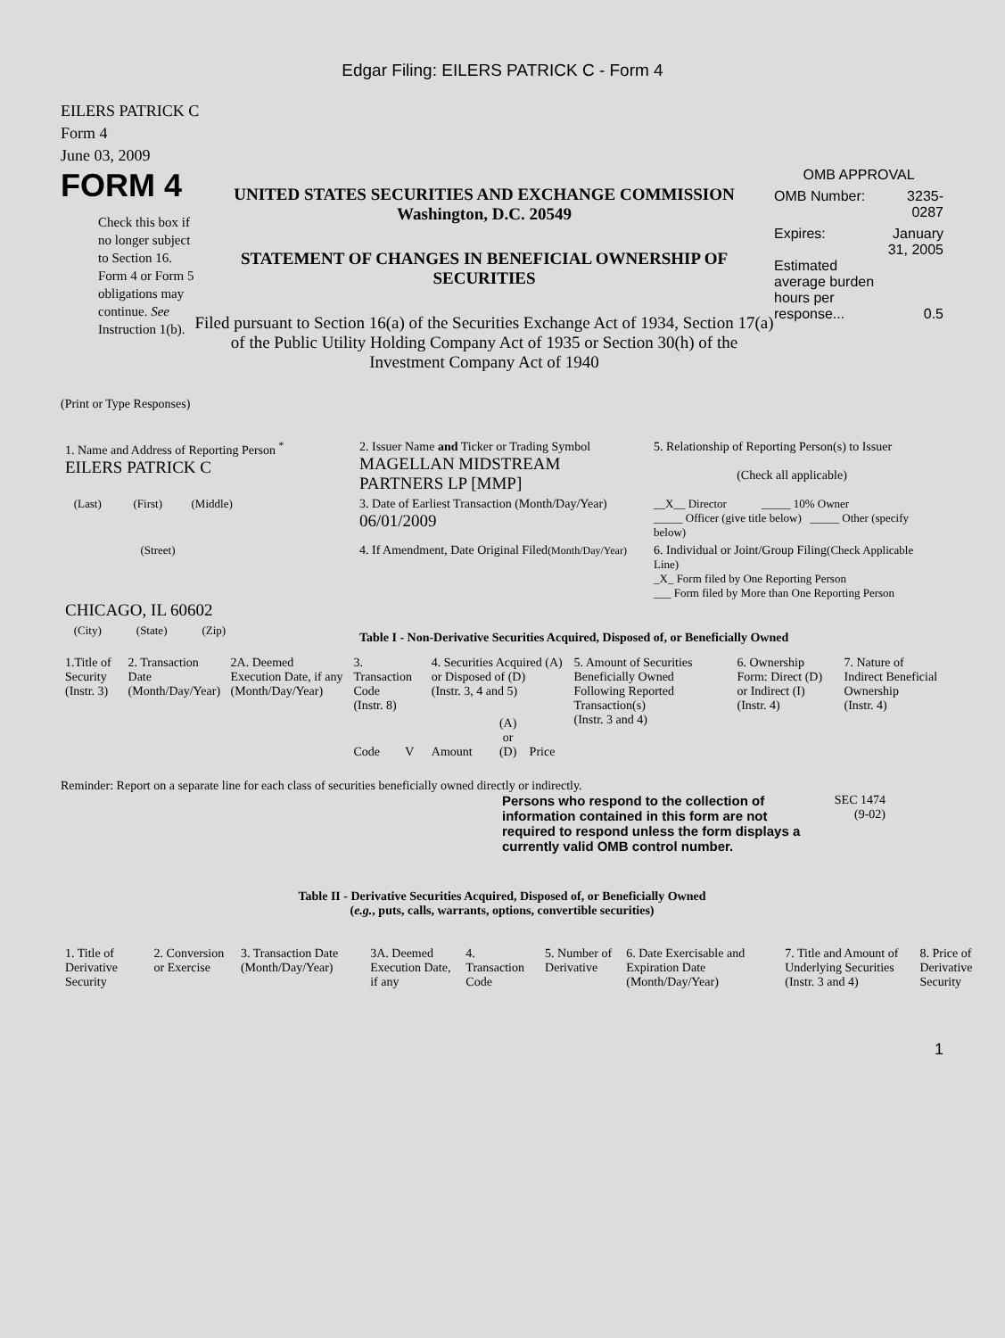Edgar Filing: EILERS PATRICK C - Form 4
EILERS PATRICK C
Form 4
June 03, 2009
FORM 4
Check this box if no longer subject to Section 16. Form 4 or Form 5 obligations may continue. See Instruction 1(b).
UNITED STATES SECURITIES AND EXCHANGE COMMISSION
Washington, D.C. 20549
STATEMENT OF CHANGES IN BENEFICIAL OWNERSHIP OF SECURITIES
Filed pursuant to Section 16(a) of the Securities Exchange Act of 1934, Section 17(a) of the Public Utility Holding Company Act of 1935 or Section 30(h) of the Investment Company Act of 1940
OMB APPROVAL
| OMB Number: | 3235-0287 |
| Expires: | January 31, 2005 |
| Estimated average burden hours per response... | 0.5 |
(Print or Type Responses)
| 1. Name and Address of Reporting Person <sup>*</sup> EILERS PATRICK C | 2. Issuer Name and Ticker or Trading Symbol MAGELLAN MIDSTREAM PARTNERS LP [MMP] | 5. Relationship of Reporting Person(s) to Issuer (Check all applicable) |
| (Last) (First) (Middle) | 3. Date of Earliest Transaction (Month/Day/Year) 06/01/2009 | __X__ Director _____ 10% Owner _____ Officer (give title below) _____ Other (specify below) |
| (Street) CHICAGO, IL 60602 | 4. If Amendment, Date Original Filed (Month/Day/Year) | 6. Individual or Joint/Group Filing (Check Applicable Line) _X_ Form filed by One Reporting Person ___ Form filed by More than One Reporting Person |
| (City) (State) (Zip) | Table I - Non-Derivative Securities Acquired, Disposed of, or Beneficially Owned | |
| 1.Title of Security (Instr. 3) | 2. Transaction Date (Month/Day/Year) | 2A. Deemed Execution Date, if any (Month/Day/Year) | 3. Transaction Code (Instr. 8) | | 4. Securities Acquired (A) or Disposed of (D) (Instr. 3, 4 and 5) | | | 5. Amount of Securities Beneficially Owned Following Reported Transaction(s) (Instr. 3 and 4) | 6. Ownership Form: Direct (D) or Indirect (I) (Instr. 4) | 7. Nature of Indirect Beneficial Ownership (Instr. 4) |
| | | | Code | V | Amount | (A) or (D) | Price | | | |
Reminder: Report on a separate line for each class of securities beneficially owned directly or indirectly.
Persons who respond to the collection of information contained in this form are not required to respond unless the form displays a currently valid OMB control number.
SEC 1474
(9-02)
Table II - Derivative Securities Acquired, Disposed of, or Beneficially Owned
(e.g., puts, calls, warrants, options, convertible securities)
| 1. Title of Derivative Security | 2. Conversion or Exercise | 3. Transaction Date (Month/Day/Year) | 3A. Deemed Execution Date, if any | 4. Transaction Code | 5. Number of Derivative | 6. Date Exercisable and Expiration Date (Month/Day/Year) | 7. Title and Amount of Underlying Securities (Instr. 3 and 4) | 8. Price of Derivative Security |
1